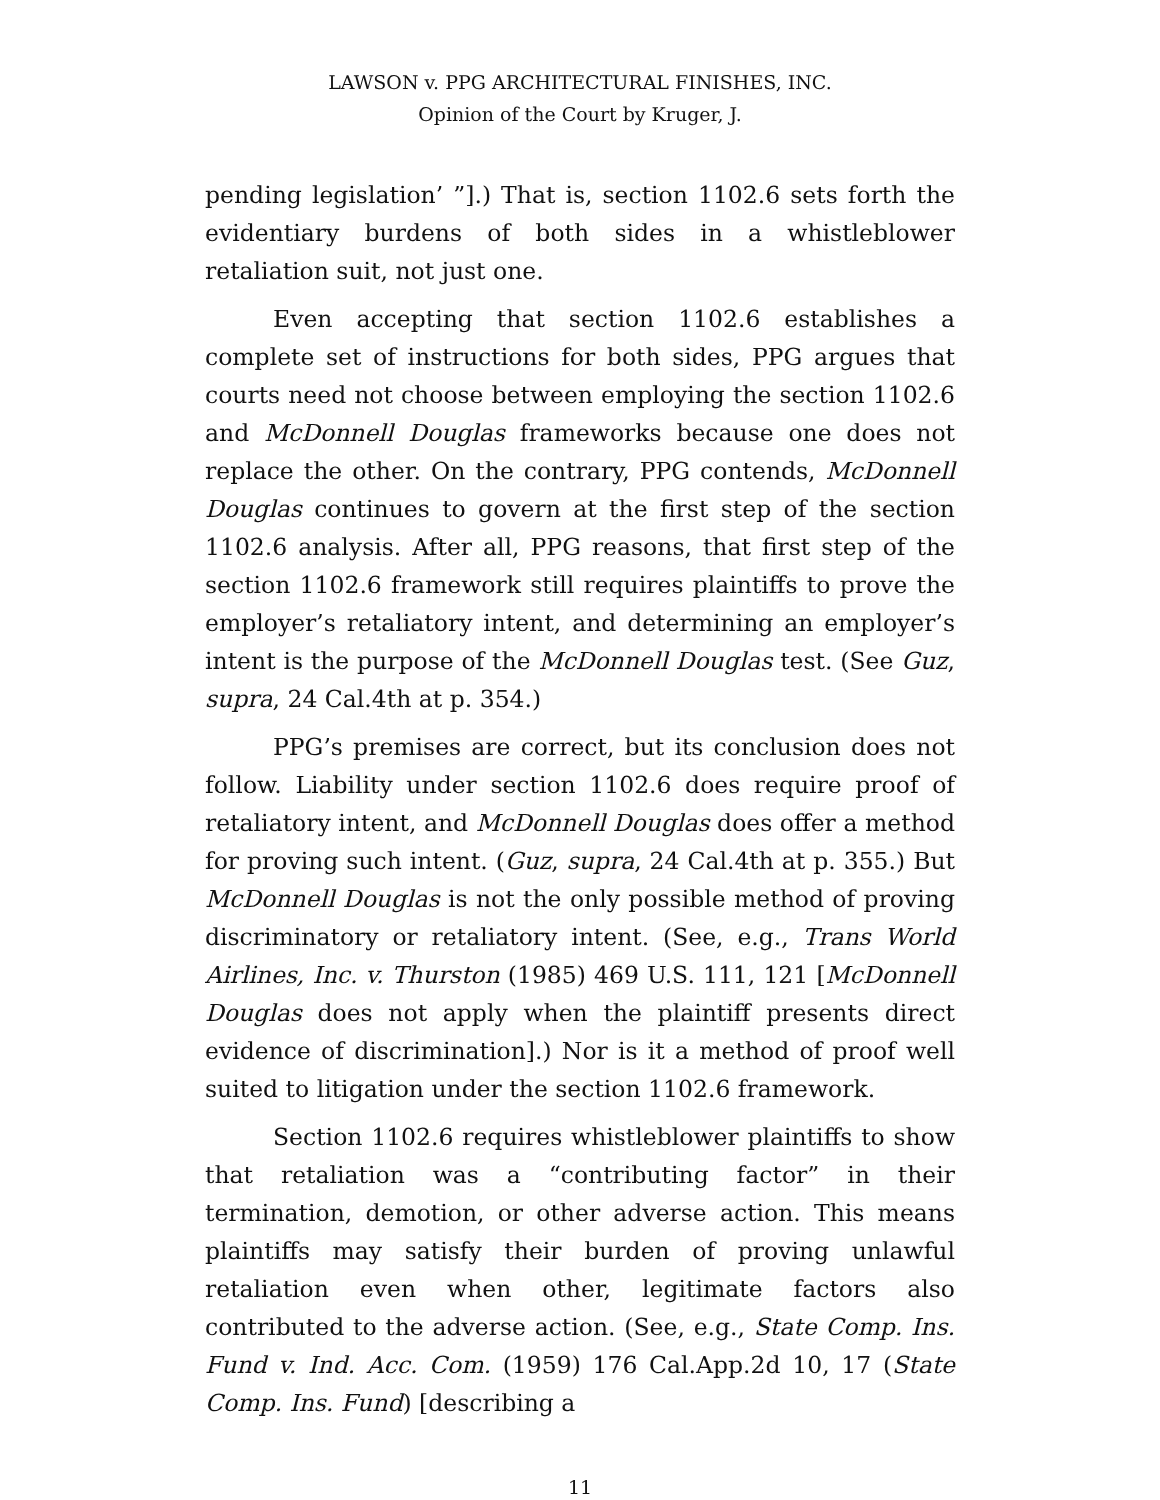LAWSON v. PPG ARCHITECTURAL FINISHES, INC.
Opinion of the Court by Kruger, J.
pending legislation’ ”].) That is, section 1102.6 sets forth the evidentiary burdens of both sides in a whistleblower retaliation suit, not just one.
Even accepting that section 1102.6 establishes a complete set of instructions for both sides, PPG argues that courts need not choose between employing the section 1102.6 and McDonnell Douglas frameworks because one does not replace the other. On the contrary, PPG contends, McDonnell Douglas continues to govern at the first step of the section 1102.6 analysis. After all, PPG reasons, that first step of the section 1102.6 framework still requires plaintiffs to prove the employer’s retaliatory intent, and determining an employer’s intent is the purpose of the McDonnell Douglas test. (See Guz, supra, 24 Cal.4th at p. 354.)
PPG’s premises are correct, but its conclusion does not follow. Liability under section 1102.6 does require proof of retaliatory intent, and McDonnell Douglas does offer a method for proving such intent. (Guz, supra, 24 Cal.4th at p. 355.) But McDonnell Douglas is not the only possible method of proving discriminatory or retaliatory intent. (See, e.g., Trans World Airlines, Inc. v. Thurston (1985) 469 U.S. 111, 121 [McDonnell Douglas does not apply when the plaintiff presents direct evidence of discrimination].) Nor is it a method of proof well suited to litigation under the section 1102.6 framework.
Section 1102.6 requires whistleblower plaintiffs to show that retaliation was a “contributing factor” in their termination, demotion, or other adverse action. This means plaintiffs may satisfy their burden of proving unlawful retaliation even when other, legitimate factors also contributed to the adverse action. (See, e.g., State Comp. Ins. Fund v. Ind. Acc. Com. (1959) 176 Cal.App.2d 10, 17 (State Comp. Ins. Fund) [describing a
11